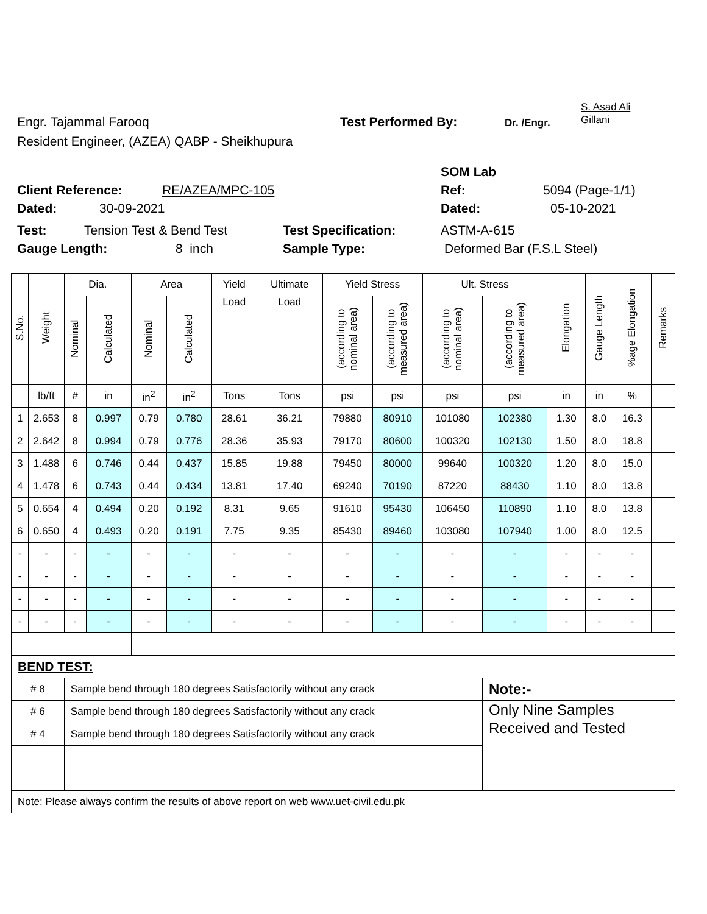Engr. Tajammal Farooq Test Performed By: Dr. /Engr. S. Asad Ali
Gillani
Resident Engineer, (AZEA) QABP - Sheikhupura
SOM Lab
Client Reference: RE/AZEA/MPC-105 Ref: 5094 (Page-1/1)
Dated: 30-09-2021 Dated: 05-10-2021
Test: Tension Test & Bend Test Test Specification: ASTM-A-615
Gauge Length: 8 inch Sample Type: Deformed Bar (F.S.L Steel)
| S.No. | Weight | Dia. | | Area | | Yield | Ultimate | Yield Stress | | Ult. Stress | | Elongation | Gauge Length | %age Elongation | Remarks |
| --- | --- | --- | --- | --- | --- | --- | --- | --- | --- | --- | --- | --- | --- | --- | --- |
| | | Nominal | Calculated | Nominal | Calculated | Load | Load | (according to nominal area) | (according to measured area) | (according to nominal area) | (according to measured area) | | | | |
| | lb/ft | # | in | in<sup>2</sup> | in<sup>2</sup> | Tons | Tons | psi | psi | psi | psi | in | in | % | |
| 1 | 2.653 | 8 | 0.997 | 0.79 | 0.780 | 28.61 | 36.21 | 79880 | 80910 | 101080 | 102380 | 1.30 | 8.0 | 16.3 | |
| 2 | 2.642 | 8 | 0.994 | 0.79 | 0.776 | 28.36 | 35.93 | 79170 | 80600 | 100320 | 102130 | 1.50 | 8.0 | 18.8 | |
| 3 | 1.488 | 6 | 0.746 | 0.44 | 0.437 | 15.85 | 19.88 | 79450 | 80000 | 99640 | 100320 | 1.20 | 8.0 | 15.0 | |
| 4 | 1.478 | 6 | 0.743 | 0.44 | 0.434 | 13.81 | 17.40 | 69240 | 70190 | 87220 | 88430 | 1.10 | 8.0 | 13.8 | |
| 5 | 0.654 | 4 | 0.494 | 0.20 | 0.192 | 8.31 | 9.65 | 91610 | 95430 | 106450 | 110890 | 1.10 | 8.0 | 13.8 | |
| 6 | 0.650 | 4 | 0.493 | 0.20 | 0.191 | 7.75 | 9.35 | 85430 | 89460 | 103080 | 107940 | 1.00 | 8.0 | 12.5 | |
| - | - | - | - | - | - | - | - | - | - | - | - | - | - | - | |
| - | - | - | - | - | - | - | - | - | - | - | - | - | - | - | |
| - | - | - | - | - | - | - | - | - | - | - | - | - | - | - | |
| - | - | - | - | - | - | - | - | - | - | - | - | - | - | - | |
| BEND TEST: | | | | | | | | | | | | | | | |
| # 8 | | Sample bend through 180 degrees Satisfactorily without any crack | | | | | | | | | Note:- | | | | |
| # 6 | | Sample bend through 180 degrees Satisfactorily without any crack | | | | | | | | | Only Nine Samples Received and Tested | | | | |
| # 4 | | Sample bend through 180 degrees Satisfactorily without any crack | | | | | | | | | | | | | |
| Note: Please always confirm the results of above report on web www.uet-civil.edu.pk | | | | | | | | | | | | | | | |